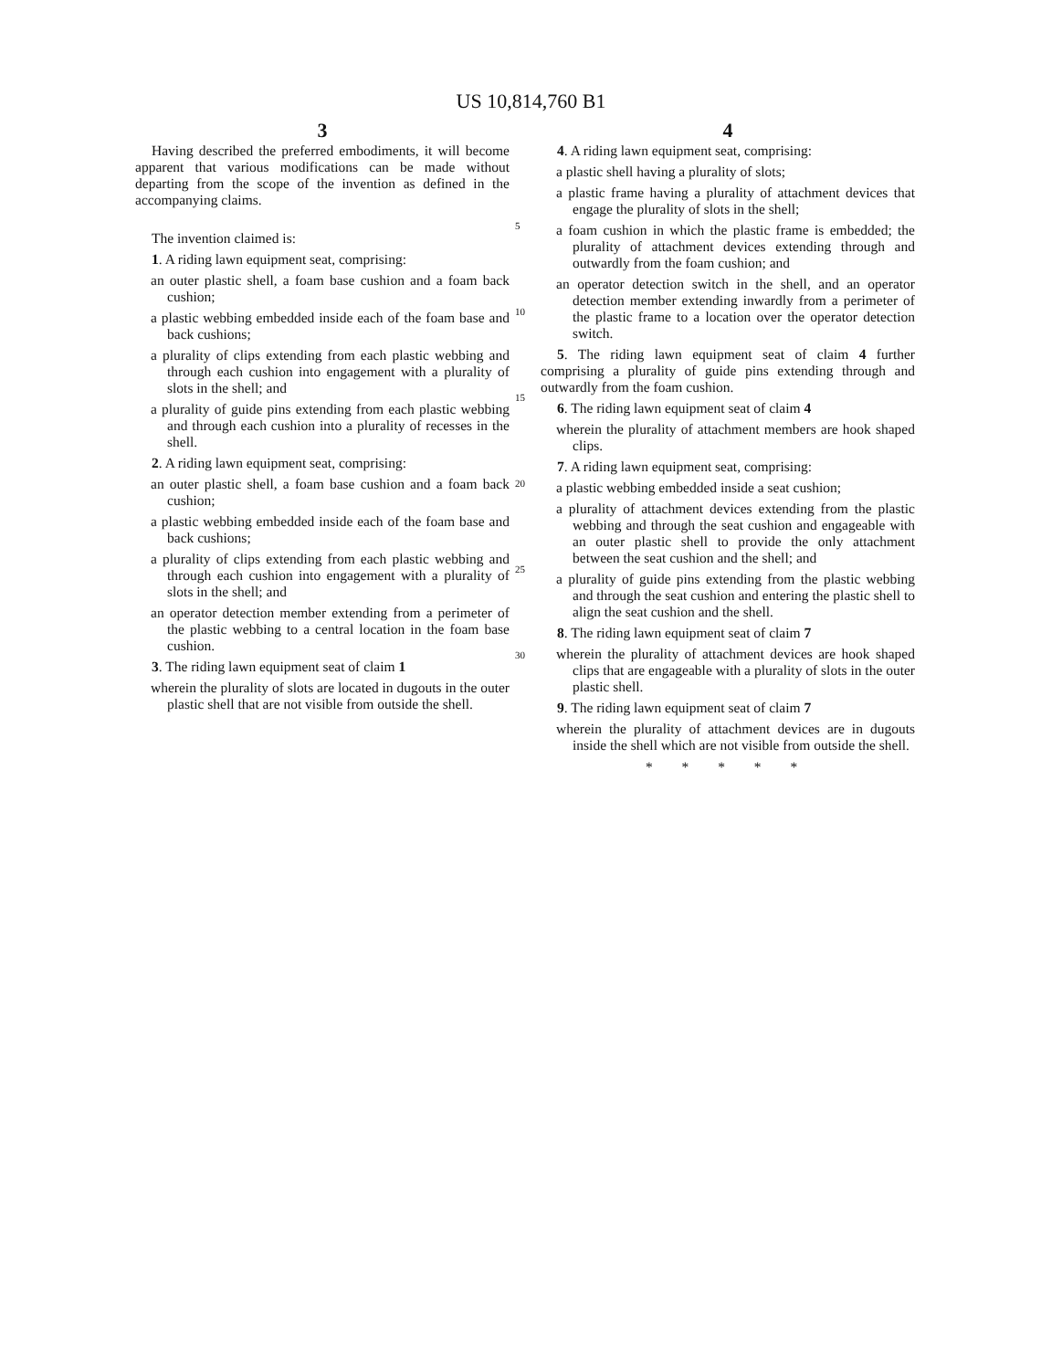US 10,814,760 B1
3
Having described the preferred embodiments, it will become apparent that various modifications can be made without departing from the scope of the invention as defined in the accompanying claims.
The invention claimed is:
1. A riding lawn equipment seat, comprising:
an outer plastic shell, a foam base cushion and a foam back cushion;
a plastic webbing embedded inside each of the foam base and back cushions;
a plurality of clips extending from each plastic webbing and through each cushion into engagement with a plurality of slots in the shell; and
a plurality of guide pins extending from each plastic webbing and through each cushion into a plurality of recesses in the shell.
2. A riding lawn equipment seat, comprising:
an outer plastic shell, a foam base cushion and a foam back cushion;
a plastic webbing embedded inside each of the foam base and back cushions;
a plurality of clips extending from each plastic webbing and through each cushion into engagement with a plurality of slots in the shell; and
an operator detection member extending from a perimeter of the plastic webbing to a central location in the foam base cushion.
3. The riding lawn equipment seat of claim 1
wherein the plurality of slots are located in dugouts in the outer plastic shell that are not visible from outside the shell.
5
10
15
20
25
30
4
4. A riding lawn equipment seat, comprising:
a plastic shell having a plurality of slots;
a plastic frame having a plurality of attachment devices that engage the plurality of slots in the shell;
a foam cushion in which the plastic frame is embedded; the plurality of attachment devices extending through and outwardly from the foam cushion; and
an operator detection switch in the shell, and an operator detection member extending inwardly from a perimeter of the plastic frame to a location over the operator detection switch.
5. The riding lawn equipment seat of claim 4 further comprising a plurality of guide pins extending through and outwardly from the foam cushion.
6. The riding lawn equipment seat of claim 4
wherein the plurality of attachment members are hook shaped clips.
7. A riding lawn equipment seat, comprising:
a plastic webbing embedded inside a seat cushion;
a plurality of attachment devices extending from the plastic webbing and through the seat cushion and engageable with an outer plastic shell to provide the only attachment between the seat cushion and the shell; and
a plurality of guide pins extending from the plastic webbing and through the seat cushion and entering the plastic shell to align the seat cushion and the shell.
8. The riding lawn equipment seat of claim 7
wherein the plurality of attachment devices are hook shaped clips that are engageable with a plurality of slots in the outer plastic shell.
9. The riding lawn equipment seat of claim 7
wherein the plurality of attachment devices are in dugouts inside the shell which are not visible from outside the shell.
* * * * *